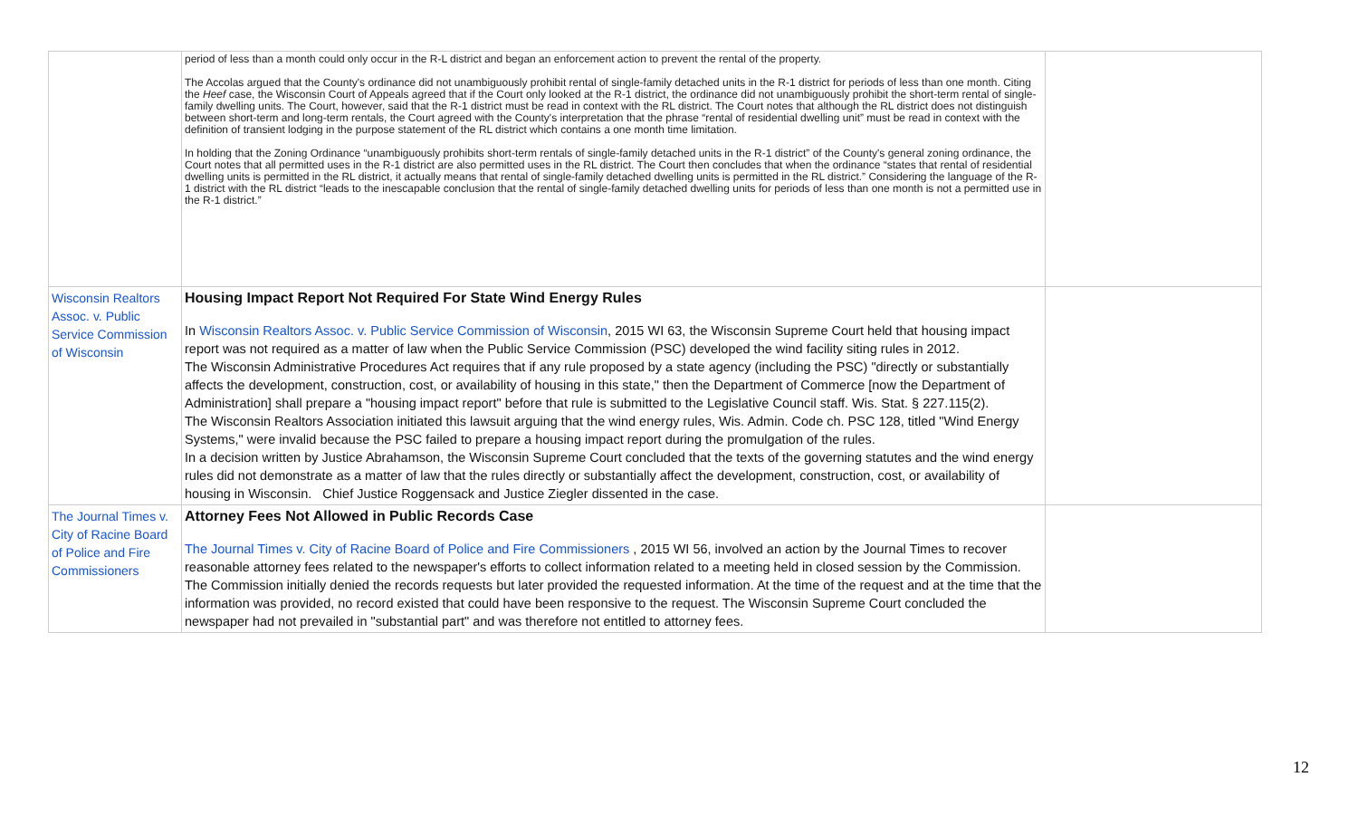| | period of less than a month could only occur in the R-L district and began an enforcement action to prevent the rental of the property. The Accolas argued that the County's ordinance did not unambiguously prohibit rental of single-family detached units in the R-1 district for periods of less than one month. Citing the Heef case, the Wisconsin Court of Appeals agreed that if the Court only looked at the R-1 district, the ordinance did not unambiguously prohibit the short-term rental of single-family dwelling units. The Court, however, said that the R-1 district must be read in context with the RL district. The Court notes that although the RL district does not distinguish between short-term and long-term rentals, the Court agreed with the County's interpretation that the phrase “rental of residential dwelling unit” must be read in context with the definition of transient lodging in the purpose statement of the RL district which contains a one month time limitation. In holding that the Zoning Ordinance “unambiguously prohibits short-term rentals of single-family detached units in the R-1 district” of the County's general zoning ordinance, the Court notes that all permitted uses in the R-1 district are also permitted uses in the RL district. The Court then concludes that when the ordinance “states that rental of residential dwelling units is permitted in the RL district, it actually means that rental of single-family detached dwelling units is permitted in the RL district.” Considering the language of the R-1 district with the RL district “leads to the inescapable conclusion that the rental of single-family detached dwelling units for periods of less than one month is not a permitted use in the R-1 district.” | |
| Wisconsin Realtors Assoc. v. Public Service Commission of Wisconsin | Housing Impact Report Not Required For State Wind Energy Rules In Wisconsin Realtors Assoc. v. Public Service Commission of Wisconsin , 2015 WI 63, the Wisconsin Supreme Court held that housing impact report was not required as a matter of law when the Public Service Commission (PSC) developed the wind facility siting rules in 2012. The Wisconsin Administrative Procedures Act requires that if any rule proposed by a state agency (including the PSC) "directly or substantially affects the development, construction, cost, or availability of housing in this state," then the Department of Commerce [now the Department of Administration] shall prepare a "housing impact report" before that rule is submitted to the Legislative Council staff. Wis. Stat. § 227.115(2). The Wisconsin Realtors Association initiated this lawsuit arguing that the wind energy rules, Wis. Admin. Code ch. PSC 128, titled "Wind Energy Systems," were invalid because the PSC failed to prepare a housing impact report during the promulgation of the rules. In a decision written by Justice Abrahamson, the Wisconsin Supreme Court concluded that the texts of the governing statutes and the wind energy rules did not demonstrate as a matter of law that the rules directly or substantially affect the development, construction, cost, or availability of housing in Wisconsin. Chief Justice Roggensack and Justice Ziegler dissented in the case. | |
| The Journal Times v. City of Racine Board of Police and Fire Commissioners | Attorney Fees Not Allowed in Public Records Case The Journal Times v. City of Racine Board of Police and Fire Commissioners , 2015 WI 56, involved an action by the Journal Times to recover reasonable attorney fees related to the newspaper's efforts to collect information related to a meeting held in closed session by the Commission. The Commission initially denied the records requests but later provided the requested information. At the time of the request and at the time that the information was provided, no record existed that could have been responsive to the request. The Wisconsin Supreme Court concluded the newspaper had not prevailed in "substantial part" and was therefore not entitled to attorney fees. | |
12